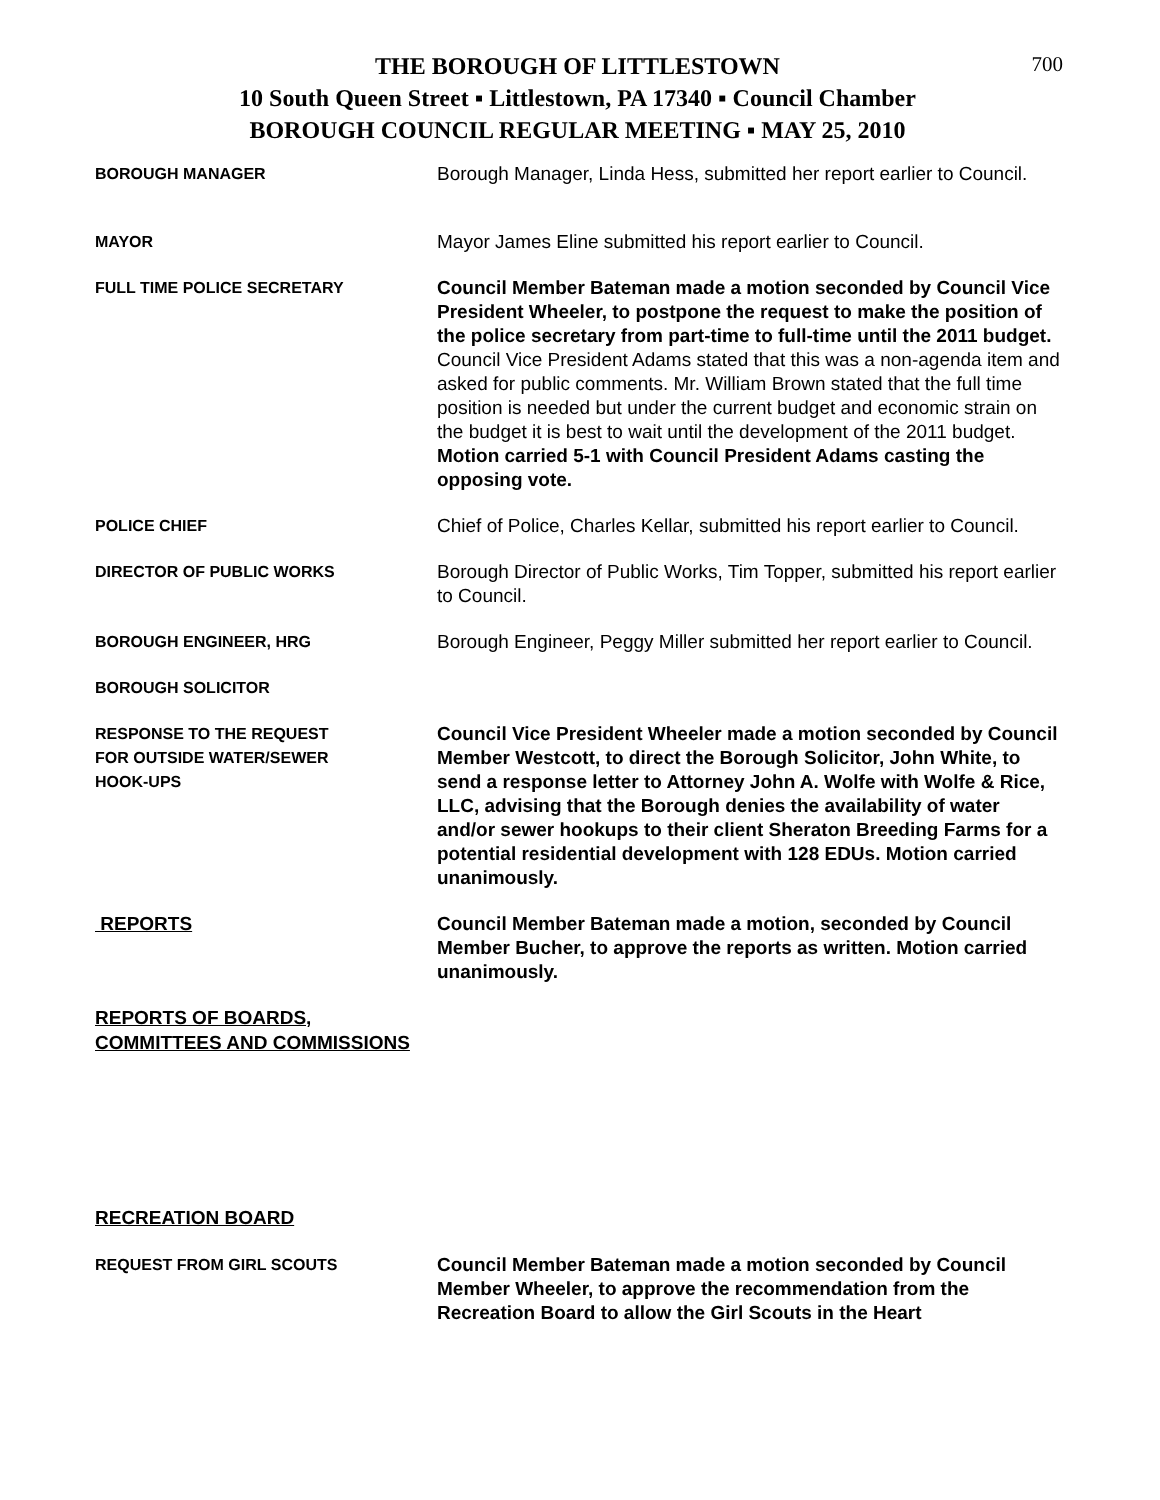700
THE BOROUGH OF LITTLESTOWN
10 South Queen Street ▪ Littlestown, PA 17340 ▪ Council Chamber
BOROUGH COUNCIL REGULAR MEETING ▪ MAY 25, 2010
BOROUGH MANAGER
Borough Manager, Linda Hess, submitted her report earlier to Council.
MAYOR
Mayor James Eline submitted his report earlier to Council.
FULL TIME POLICE SECRETARY
Council Member Bateman made a motion seconded by Council Vice President Wheeler, to postpone the request to make the position of the police secretary from part-time to full-time until the 2011 budget. Council Vice President Adams stated that this was a non-agenda item and asked for public comments. Mr. William Brown stated that the full time position is needed but under the current budget and economic strain on the budget it is best to wait until the development of the 2011 budget. Motion carried 5-1 with Council President Adams casting the opposing vote.
POLICE CHIEF
Chief of Police, Charles Kellar, submitted his report earlier to Council.
DIRECTOR OF PUBLIC WORKS
Borough Director of Public Works, Tim Topper, submitted his report earlier to Council.
BOROUGH ENGINEER, HRG
Borough Engineer, Peggy Miller submitted her report earlier to Council.
BOROUGH SOLICITOR
RESPONSE TO THE REQUEST
FOR OUTSIDE WATER/SEWER
HOOK-UPS
Council Vice President Wheeler made a motion seconded by Council Member Westcott, to direct the Borough Solicitor, John White, to send a response letter to Attorney John A. Wolfe with Wolfe & Rice, LLC, advising that the Borough denies the availability of water and/or sewer hookups to their client Sheraton Breeding Farms for a potential residential development with 128 EDUs. Motion carried unanimously.
REPORTS Council Member Bateman made a motion, seconded by Council Member Bucher, to approve the reports as written. Motion carried unanimously.
REPORTS OF BOARDS, COMMITTEES AND COMMISSIONS
RECREATION BOARD
REQUEST FROM GIRL SCOUTS
Council Member Bateman made a motion seconded by Council Member Wheeler, to approve the recommendation from the Recreation Board to allow the Girl Scouts in the Heart